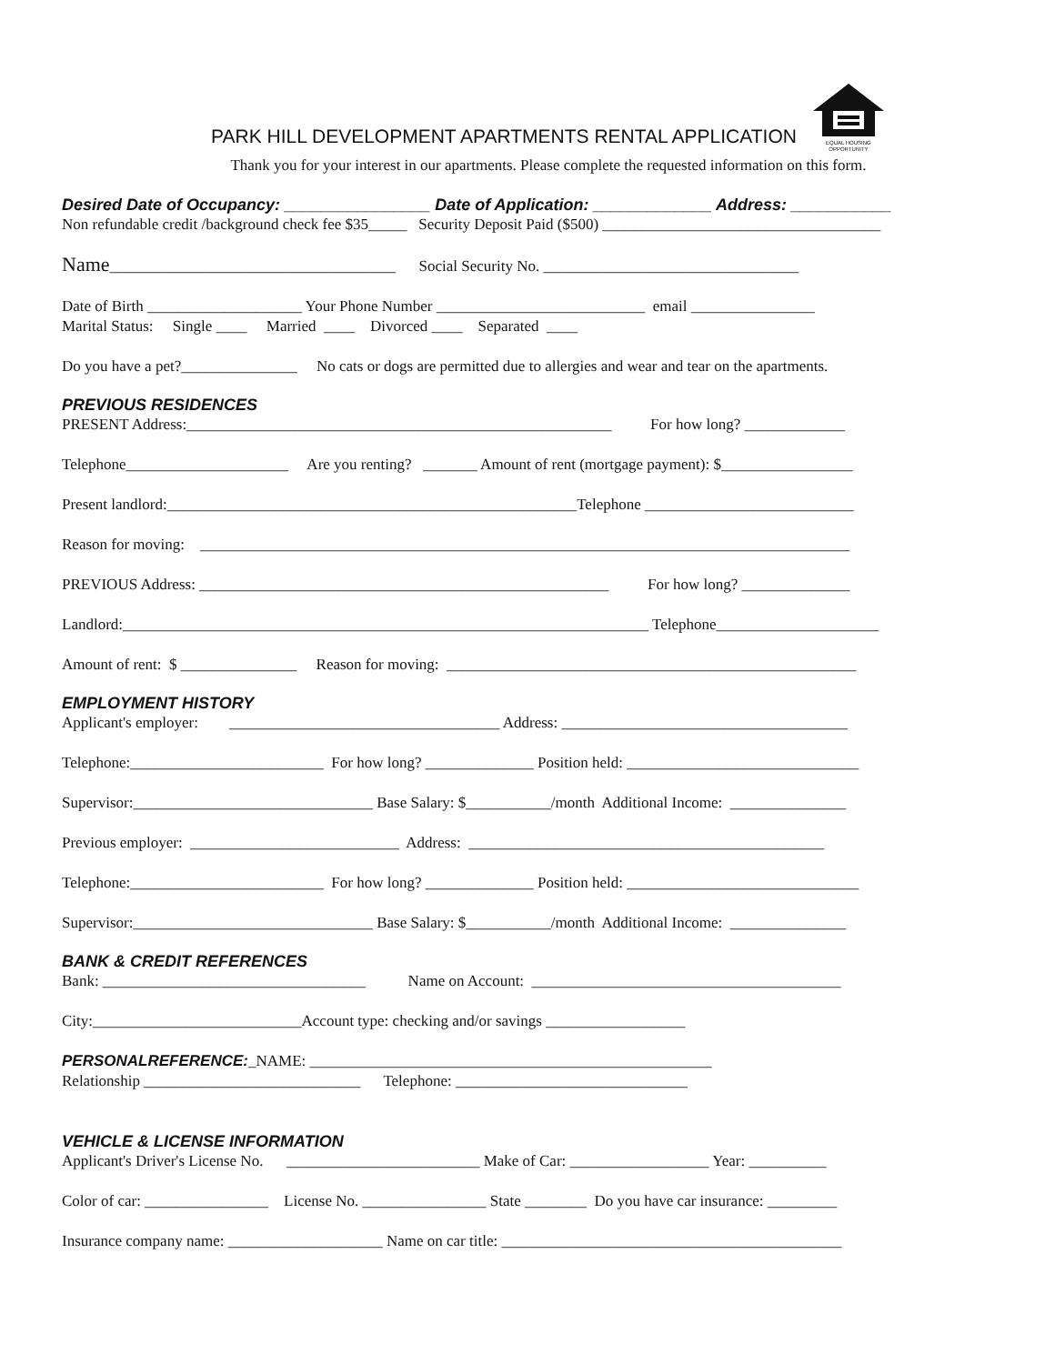PARK HILL DEVELOPMENT APARTMENTS RENTAL APPLICATION
EQUAL HOUSING
OPPORTUNITY
Thank you for your interest in our apartments. Please complete the requested information on this form.
Desired Date of Occupancy: ________________ Date of Application: _____________ Address: ___________
Non refundable credit /background check fee $35_____ Security Deposit Paid ($500) ____________________________________
Name_____________________________________ Social Security No. _________________________________
Date of Birth ____________________ Your Phone Number ___________________________ email ________________
Marital Status: Single ____ Married ____ Divorced ____ Separated ____
Do you have a pet?_______________ No cats or dogs are permitted due to allergies and wear and tear on the apartments.
PREVIOUS RESIDENCES
PRESENT Address:_______________________________________________________ For how long? _____________
Telephone_____________________ Are you renting? _______ Amount of rent (mortgage payment): $_________________
Present landlord:_____________________________________________________Telephone ___________________________
Reason for moving: ____________________________________________________________________________________
PREVIOUS Address: _____________________________________________________ For how long? ______________
Landlord:____________________________________________________________________ Telephone_____________________
Amount of rent: $ _______________ Reason for moving: _____________________________________________________
EMPLOYMENT HISTORY
Applicant's employer: ___________________________________ Address: _____________________________________
Telephone:_________________________ For how long? ______________ Position held: ______________________________
Supervisor:_______________________________ Base Salary: $___________/month Additional Income: _______________
Previous employer: ___________________________ Address: ______________________________________________
Telephone:_________________________ For how long? ______________ Position held: ______________________________
Supervisor:_______________________________ Base Salary: $___________/month Additional Income: _______________
BANK & CREDIT REFERENCES
Bank: __________________________________ Name on Account: ________________________________________
City:___________________________Account type: checking and/or savings __________________
PERSONALREFERENCE:_NAME: ____________________________________________________
Relationship ____________________________ Telephone: ______________________________
VEHICLE & LICENSE INFORMATION
Applicant's Driver's License No. _________________________ Make of Car: __________________ Year: __________
Color of car: ________________ License No. ________________ State ________ Do you have car insurance: _________
Insurance company name: ____________________ Name on car title: ____________________________________________